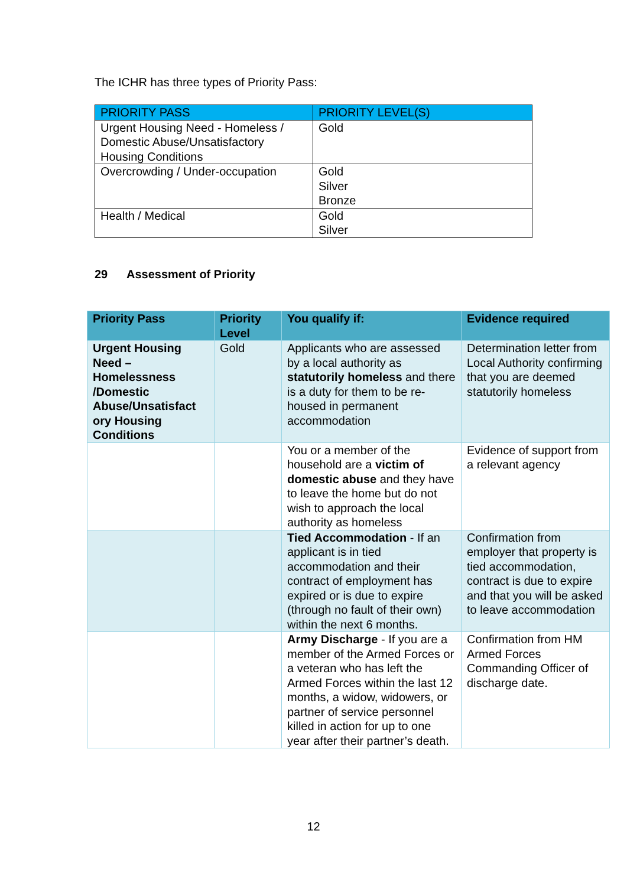The ICHR has three types of Priority Pass:
| PRIORITY PASS | PRIORITY LEVEL(S) |
| --- | --- |
| Urgent Housing Need - Homeless / Domestic Abuse/Unsatisfactory Housing Conditions | Gold |
| Overcrowding / Under-occupation | Gold Silver Bronze |
| Health / Medical | Gold Silver |
29 Assessment of Priority
| Priority Pass | Priority Level | You qualify if: | Evidence required |
| --- | --- | --- | --- |
| Urgent Housing Need – Homelessness /Domestic Abuse/Unsatisfact ory Housing Conditions | Gold | Applicants who are assessed by a local authority as statutorily homeless and there is a duty for them to be re-housed in permanent accommodation | Determination letter from Local Authority confirming that you are deemed statutorily homeless |
| | | You or a member of the household are a victim of domestic abuse and they have to leave the home but do not wish to approach the local authority as homeless | Evidence of support from a relevant agency |
| | | Tied Accommodation - If an applicant is in tied accommodation and their contract of employment has expired or is due to expire (through no fault of their own) within the next 6 months. | Confirmation from employer that property is tied accommodation, contract is due to expire and that you will be asked to leave accommodation |
| | | Army Discharge - If you are a member of the Armed Forces or a veteran who has left the Armed Forces within the last 12 months, a widow, widowers, or partner of service personnel killed in action for up to one year after their partner’s death. | Confirmation from HM Armed Forces Commanding Officer of discharge date. |
12